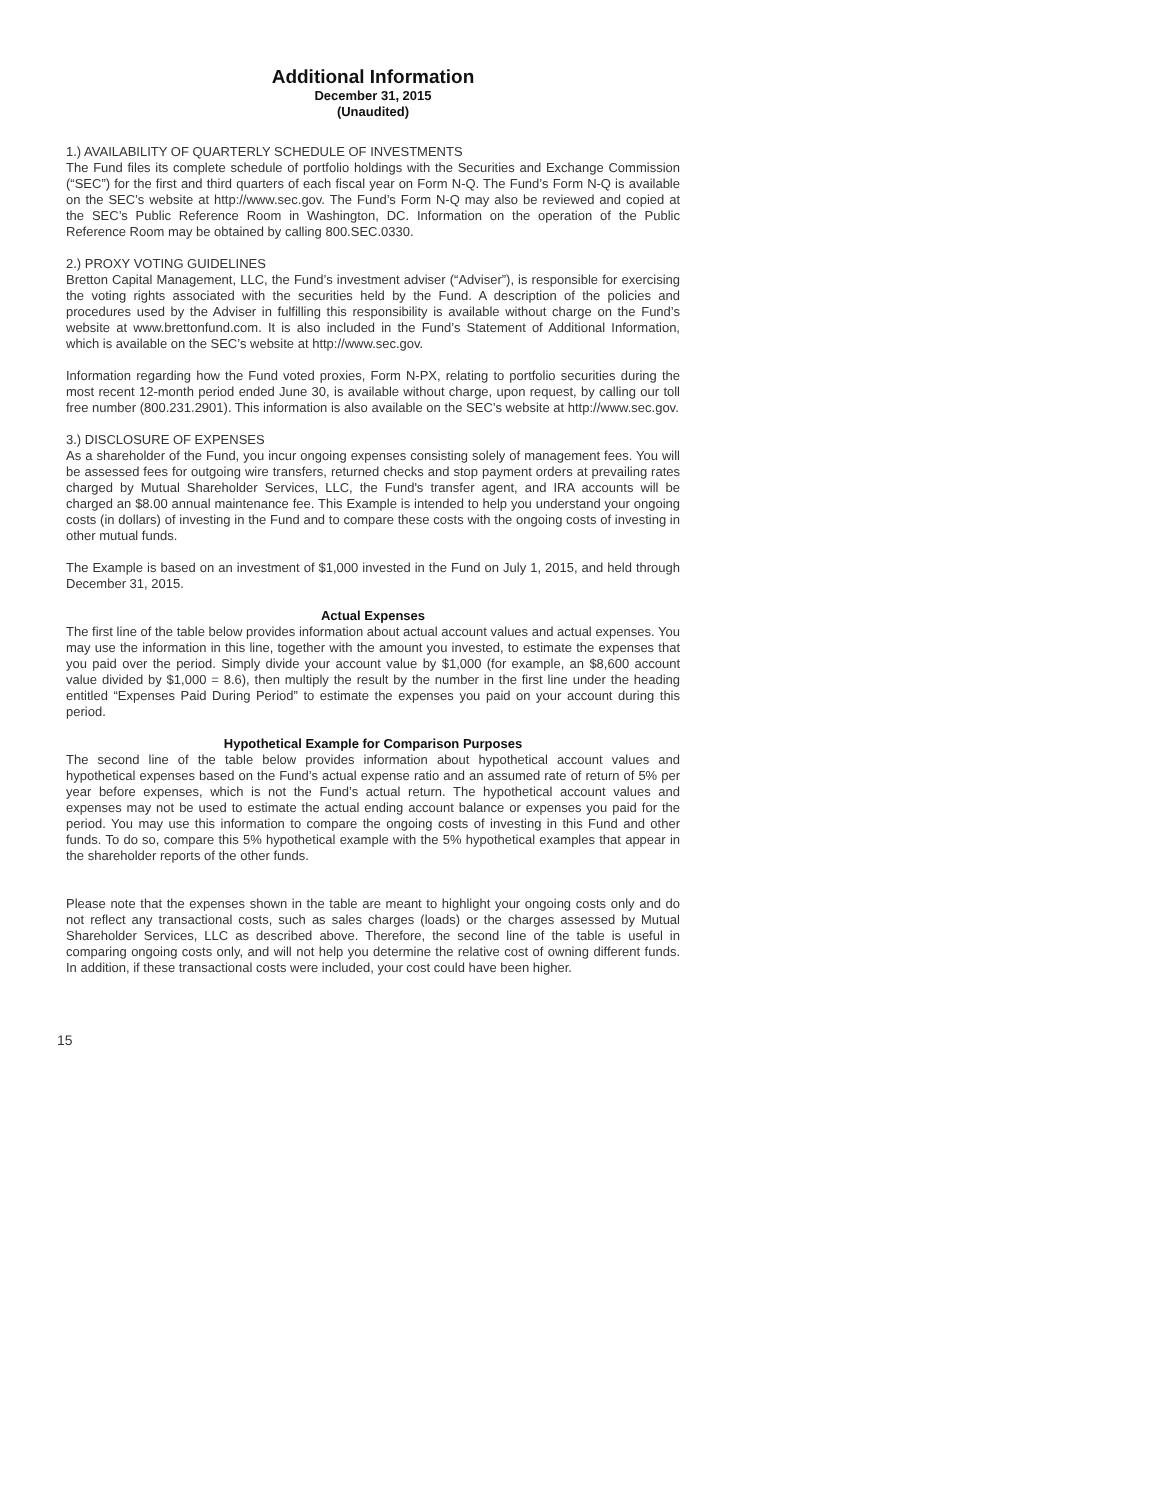Additional Information
December 31, 2015
(Unaudited)
1.) AVAILABILITY OF QUARTERLY SCHEDULE OF INVESTMENTS
The Fund files its complete schedule of portfolio holdings with the Securities and Exchange Commission (“SEC”) for the first and third quarters of each fiscal year on Form N-Q. The Fund’s Form N-Q is available on the SEC’s website at http://www.sec.gov. The Fund’s Form N-Q may also be reviewed and copied at the SEC’s Public Reference Room in Washington, DC. Information on the operation of the Public Reference Room may be obtained by calling 800.SEC.0330.
2.) PROXY VOTING GUIDELINES
Bretton Capital Management, LLC, the Fund’s investment adviser (“Adviser”), is responsible for exercising the voting rights associated with the securities held by the Fund. A description of the policies and procedures used by the Adviser in fulfilling this responsibility is available without charge on the Fund’s website at www.brettonfund.com. It is also included in the Fund’s Statement of Additional Information, which is available on the SEC’s website at http://www.sec.gov.
Information regarding how the Fund voted proxies, Form N-PX, relating to portfolio securities during the most recent 12-month period ended June 30, is available without charge, upon request, by calling our toll free number (800.231.2901). This information is also available on the SEC’s website at http://www.sec.gov.
3.) DISCLOSURE OF EXPENSES
As a shareholder of the Fund, you incur ongoing expenses consisting solely of management fees. You will be assessed fees for outgoing wire transfers, returned checks and stop payment orders at prevailing rates charged by Mutual Shareholder Services, LLC, the Fund's transfer agent, and IRA accounts will be charged an $8.00 annual maintenance fee. This Example is intended to help you understand your ongoing costs (in dollars) of investing in the Fund and to compare these costs with the ongoing costs of investing in other mutual funds.
The Example is based on an investment of $1,000 invested in the Fund on July 1, 2015, and held through December 31, 2015.
Actual Expenses
The first line of the table below provides information about actual account values and actual expenses. You may use the information in this line, together with the amount you invested, to estimate the expenses that you paid over the period. Simply divide your account value by $1,000 (for example, an $8,600 account value divided by $1,000 = 8.6), then multiply the result by the number in the first line under the heading entitled “Expenses Paid During Period” to estimate the expenses you paid on your account during this period.
Hypothetical Example for Comparison Purposes
The second line of the table below provides information about hypothetical account values and hypothetical expenses based on the Fund’s actual expense ratio and an assumed rate of return of 5% per year before expenses, which is not the Fund’s actual return. The hypothetical account values and expenses may not be used to estimate the actual ending account balance or expenses you paid for the period. You may use this information to compare the ongoing costs of investing in this Fund and other funds. To do so, compare this 5% hypothetical example with the 5% hypothetical examples that appear in the shareholder reports of the other funds.
Please note that the expenses shown in the table are meant to highlight your ongoing costs only and do not reflect any transactional costs, such as sales charges (loads) or the charges assessed by Mutual Shareholder Services, LLC as described above. Therefore, the second line of the table is useful in comparing ongoing costs only, and will not help you determine the relative cost of owning different funds. In addition, if these transactional costs were included, your cost could have been higher.
15